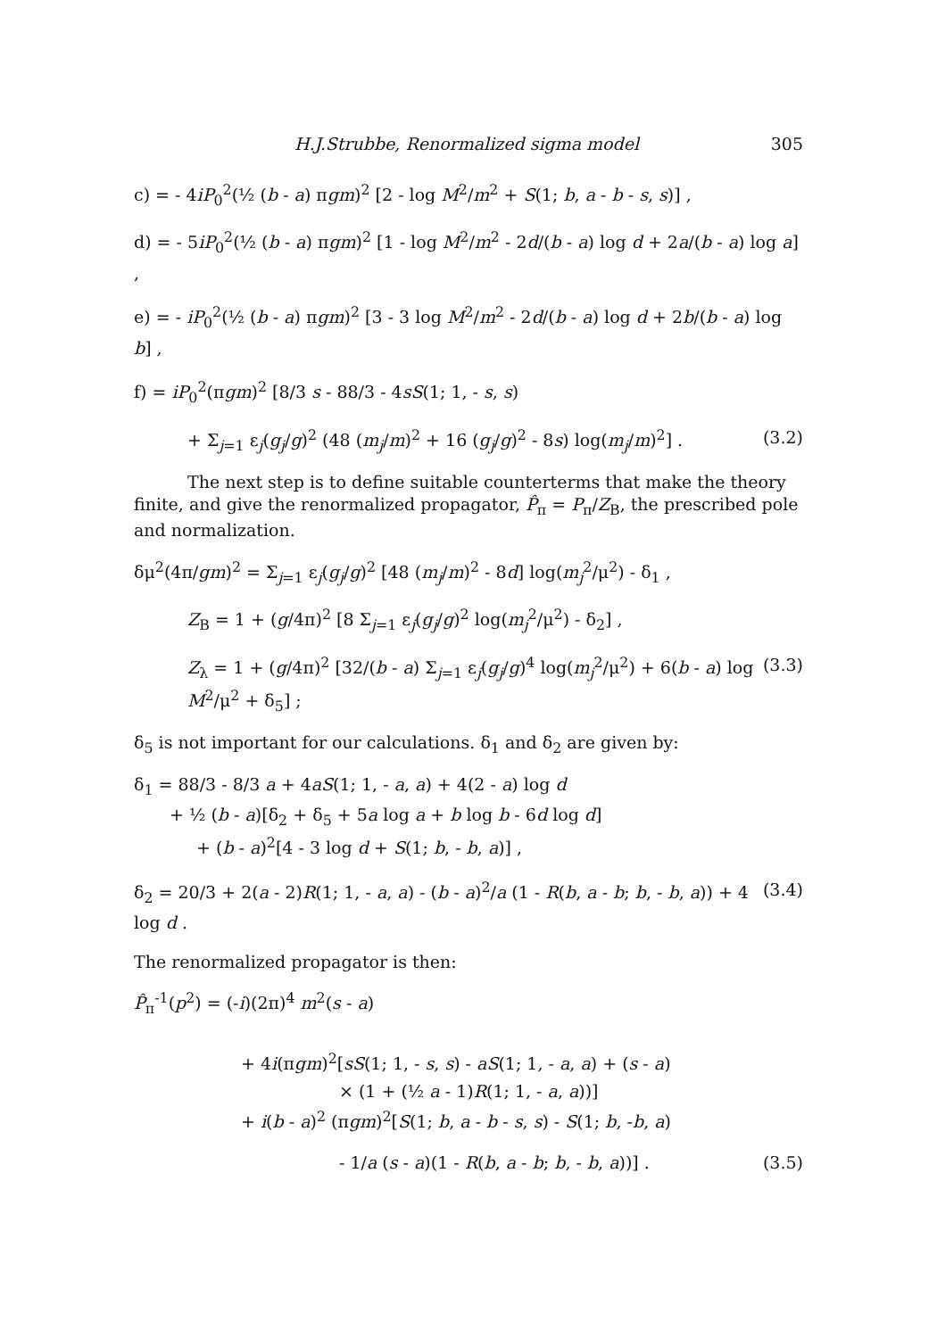H.J.Strubbe, Renormalized sigma model 305
c) = - 4iP<sub>0</sub><sup>2</sup>(½ (b - a) πgm)<sup>2</sup> [2 - log M<sup>2</sup>/m<sup>2</sup> + S(1; b, a - b - s, s)] ,
d) = - 5iP<sub>0</sub><sup>2</sup>(½ (b - a) πgm)<sup>2</sup> [1 - log M<sup>2</sup>/m<sup>2</sup> - 2d/(b - a) log d + 2a/(b - a) log a] ,
e) = - iP<sub>0</sub><sup>2</sup>(½ (b - a) πgm)<sup>2</sup> [3 - 3 log M<sup>2</sup>/m<sup>2</sup> - 2d/(b - a) log d + 2b/(b - a) log b] ,
f) = iP<sub>0</sub><sup>2</sup>(πgm)<sup>2</sup> [8/3 s - 88/3 - 4sS(1; 1, - s, s)
+ Σ<sub>j=1</sub> ε<sub>j</sub>(g<sub>j</sub>/g)<sup>2</sup> (48 (m<sub>j</sub>/m)<sup>2</sup> + 16 (g<sub>j</sub>/g)<sup>2</sup> - 8s) log(m<sub>j</sub>/m)<sup>2</sup>] . (3.2)
The next step is to define suitable counterterms that make the theory finite, and give the renormalized propagator, P̂<sub>π</sub> = P<sub>π</sub>/Z<sub>B</sub>, the prescribed pole and normalization.
δμ<sup>2</sup>(4π/gm)<sup>2</sup> = Σ<sub>j=1</sub> ε<sub>j</sub>(g<sub>j</sub>/g)<sup>2</sup> [48 (m<sub>j</sub>/m)<sup>2</sup> - 8d] log(m<sub>j</sub><sup>2</sup>/μ<sup>2</sup>) - δ<sub>1</sub> ,
Z<sub>B</sub> = 1 + (g/4π)<sup>2</sup> [8 Σ<sub>j=1</sub> ε<sub>j</sub>(g<sub>j</sub>/g)<sup>2</sup> log(m<sub>j</sub><sup>2</sup>/μ<sup>2</sup>) - δ<sub>2</sub>] ,
Z<sub>λ</sub> = 1 + (g/4π)<sup>2</sup> [32/(b - a) Σ<sub>j=1</sub> ε<sub>j</sub>(g<sub>j</sub>/g)<sup>4</sup> log(m<sub>j</sub><sup>2</sup>/μ<sup>2</sup>) + 6(b - a) log M<sup>2</sup>/μ<sup>2</sup> + δ<sub>5</sub>] ; (3.3)
δ<sub>5</sub> is not important for our calculations. δ<sub>1</sub> and δ<sub>2</sub> are given by:
δ<sub>1</sub> = 88/3 - 8/3 a + 4aS(1; 1, - a, a) + 4(2 - a) log d
+ ½ (b - a)[δ<sub>2</sub> + δ<sub>5</sub> + 5a log a + b log b - 6d log d]
+ (b - a)<sup>2</sup>[4 - 3 log d + S(1; b, - b, a)] ,
δ<sub>2</sub> = 20/3 + 2(a - 2)R(1; 1, - a, a) - (b - a)<sup>2</sup>/a (1 - R(b, a - b; b, - b, a)) + 4 log d . (3.4)
The renormalized propagator is then:
P̂<sub>π</sub><sup>-1</sup>(p<sup>2</sup>) = (-i)(2π)<sup>4</sup> m<sup>2</sup>(s - a)
+ 4i(πgm)<sup>2</sup>[sS(1; 1, - s, s) - aS(1; 1, - a, a) + (s - a)
× (1 + (½ a - 1)R(1; 1, - a, a))]
+ i(b - a)<sup>2</sup> (πgm)<sup>2</sup>[S(1; b, a - b - s, s) - S(1; b, -b, a)
- 1/a (s - a)(1 - R(b, a - b; b, - b, a))] . (3.5)